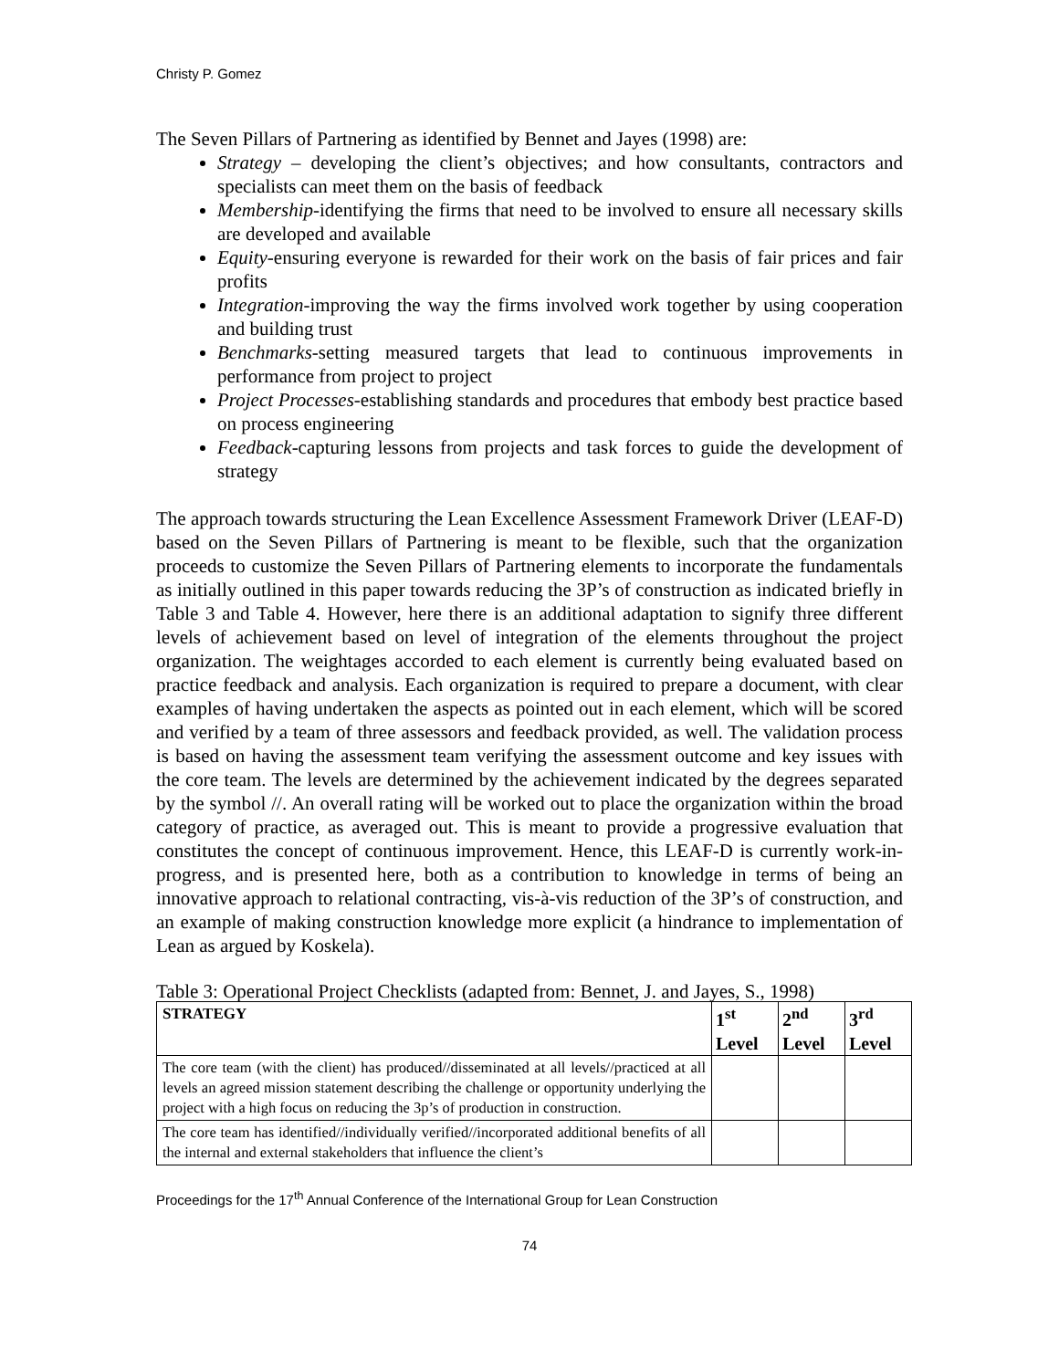Christy P. Gomez
The Seven Pillars of Partnering as identified by Bennet and Jayes (1998) are:
Strategy – developing the client’s objectives; and how consultants, contractors and specialists can meet them on the basis of feedback
Membership-identifying the firms that need to be involved to ensure all necessary skills are developed and available
Equity-ensuring everyone is rewarded for their work on the basis of fair prices and fair profits
Integration-improving the way the firms involved work together by using cooperation and building trust
Benchmarks-setting measured targets that lead to continuous improvements in performance from project to project
Project Processes-establishing standards and procedures that embody best practice based on process engineering
Feedback-capturing lessons from projects and task forces to guide the development of strategy
The approach towards structuring the Lean Excellence Assessment Framework Driver (LEAF-D) based on the Seven Pillars of Partnering is meant to be flexible, such that the organization proceeds to customize the Seven Pillars of Partnering elements to incorporate the fundamentals as initially outlined in this paper towards reducing the 3P’s of construction as indicated briefly in Table 3 and Table 4. However, here there is an additional adaptation to signify three different levels of achievement based on level of integration of the elements throughout the project organization. The weightages accorded to each element is currently being evaluated based on practice feedback and analysis. Each organization is required to prepare a document, with clear examples of having undertaken the aspects as pointed out in each element, which will be scored and verified by a team of three assessors and feedback provided, as well. The validation process is based on having the assessment team verifying the assessment outcome and key issues with the core team. The levels are determined by the achievement indicated by the degrees separated by the symbol //. An overall rating will be worked out to place the organization within the broad category of practice, as averaged out. This is meant to provide a progressive evaluation that constitutes the concept of continuous improvement. Hence, this LEAF-D is currently work-in-progress, and is presented here, both as a contribution to knowledge in terms of being an innovative approach to relational contracting, vis-à-vis reduction of the 3P’s of construction, and an example of making construction knowledge more explicit (a hindrance to implementation of Lean as argued by Koskela).
Table 3: Operational Project Checklists (adapted from: Bennet, J. and Jayes, S., 1998)
| STRATEGY | 1<sup>st</sup> Level | 2<sup>nd</sup> Level | 3<sup>rd</sup> Level |
| --- | --- | --- | --- |
| The core team (with the client) has produced//disseminated at all levels//practiced at all levels an agreed mission statement describing the challenge or opportunity underlying the project with a high focus on reducing the 3p’s of production in construction. | | | |
| The core team has identified//individually verified//incorporated additional benefits of all the internal and external stakeholders that influence the client’s | | | |
Proceedings for the 17<sup>th</sup> Annual Conference of the International Group for Lean Construction
74